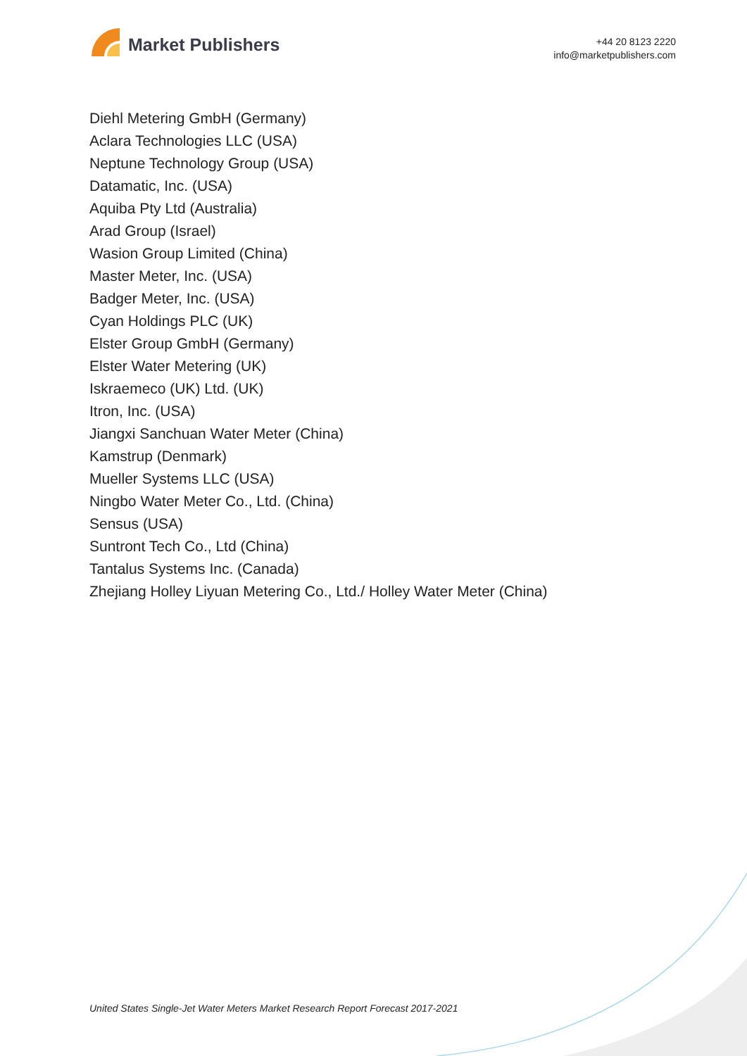Market Publishers
+44 20 8123 2220
info@marketpublishers.com
Diehl Metering GmbH (Germany)
Aclara Technologies LLC (USA)
Neptune Technology Group (USA)
Datamatic, Inc. (USA)
Aquiba Pty Ltd (Australia)
Arad Group (Israel)
Wasion Group Limited (China)
Master Meter, Inc. (USA)
Badger Meter, Inc. (USA)
Cyan Holdings PLC (UK)
Elster Group GmbH (Germany)
Elster Water Metering (UK)
Iskraemeco (UK) Ltd. (UK)
Itron, Inc. (USA)
Jiangxi Sanchuan Water Meter (China)
Kamstrup (Denmark)
Mueller Systems LLC (USA)
Ningbo Water Meter Co., Ltd. (China)
Sensus (USA)
Suntront Tech Co., Ltd (China)
Tantalus Systems Inc. (Canada)
Zhejiang Holley Liyuan Metering Co., Ltd./ Holley Water Meter (China)
United States Single-Jet Water Meters Market Research Report Forecast 2017-2021